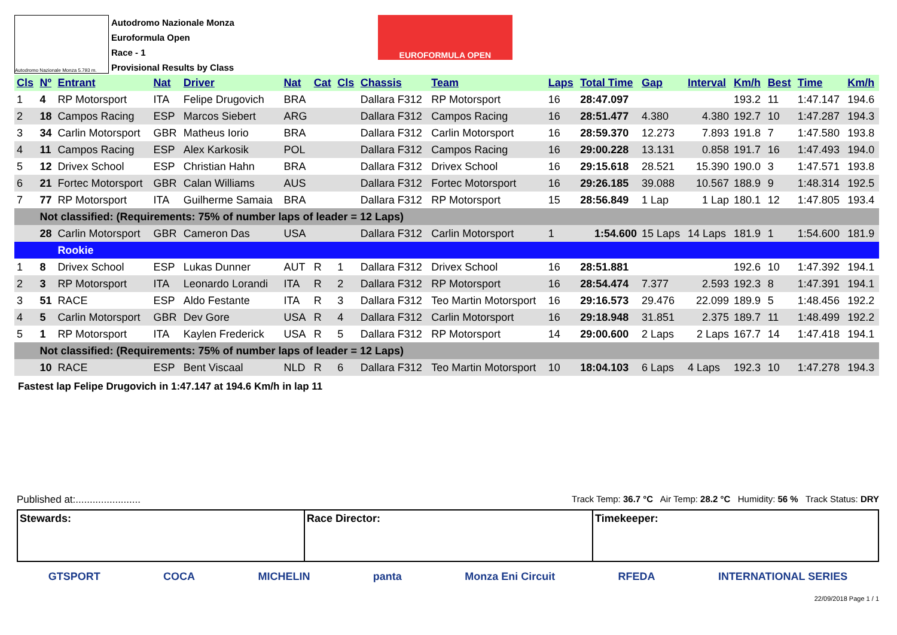Autodromo Nazionale Monza 5.793 m.
Autodromo Nazionale Monza
Euroformula Open
Race - 1
Provisional Results by Class
EUROFORMULA OPEN
| Cls | Nº | Entrant | Nat | Driver | Nat | Cat | Cls | Chassis | Team | Laps | Total Time | Gap | Interval | Km/h | Best | Time | Km/h |
| --- | --- | --- | --- | --- | --- | --- | --- | --- | --- | --- | --- | --- | --- | --- | --- | --- | --- |
| 1 | 4 | RP Motorsport | ITA | Felipe Drugovich | BRA | | | Dallara F312 | RP Motorsport | 16 | 28:47.097 | | | 193.2 | 11 | 1:47.147 | 194.6 |
| 2 | 18 | Campos Racing | ESP | Marcos Siebert | ARG | | | Dallara F312 | Campos Racing | 16 | 28:51.477 | 4.380 | 4.380 | 192.7 | 10 | 1:47.287 | 194.3 |
| 3 | 34 | Carlin Motorsport | GBR | Matheus Iorio | BRA | | | Dallara F312 | Carlin Motorsport | 16 | 28:59.370 | 12.273 | 7.893 | 191.8 | 7 | 1:47.580 | 193.8 |
| 4 | 11 | Campos Racing | ESP | Alex Karkosik | POL | | | Dallara F312 | Campos Racing | 16 | 29:00.228 | 13.131 | 0.858 | 191.7 | 16 | 1:47.493 | 194.0 |
| 5 | 12 | Drivex School | ESP | Christian Hahn | BRA | | | Dallara F312 | Drivex School | 16 | 29:15.618 | 28.521 | 15.390 | 190.0 | 3 | 1:47.571 | 193.8 |
| 6 | 21 | Fortec Motorsport | GBR | Calan Williams | AUS | | | Dallara F312 | Fortec Motorsport | 16 | 29:26.185 | 39.088 | 10.567 | 188.9 | 9 | 1:48.314 | 192.5 |
| 7 | 77 | RP Motorsport | ITA | Guilherme Samaia | BRA | | | Dallara F312 | RP Motorsport | 15 | 28:56.849 | 1 Lap | 1 Lap | 180.1 | 12 | 1:47.805 | 193.4 |
| | Not classified: (Requirements: 75% of number laps of leader = 12 Laps) | | | | | | | | | | | | | | | | |
| | 28 | Carlin Motorsport | GBR | Cameron Das | USA | | | Dallara F312 | Carlin Motorsport | 1 | 1:54.600 | 15 Laps | 14 Laps | 181.9 | 1 | 1:54.600 | 181.9 |
| | | Rookie | | | | | | | | | | | | | | | |
| 1 | 8 | Drivex School | ESP | Lukas Dunner | AUT | R | 1 | Dallara F312 | Drivex School | 16 | 28:51.881 | | | 192.6 | 10 | 1:47.392 | 194.1 |
| 2 | 3 | RP Motorsport | ITA | Leonardo Lorandi | ITA | R | 2 | Dallara F312 | RP Motorsport | 16 | 28:54.474 | 7.377 | 2.593 | 192.3 | 8 | 1:47.391 | 194.1 |
| 3 | 51 | RACE | ESP | Aldo Festante | ITA | R | 3 | Dallara F312 | Teo Martin Motorsport | 16 | 29:16.573 | 29.476 | 22.099 | 189.9 | 5 | 1:48.456 | 192.2 |
| 4 | 5 | Carlin Motorsport | GBR | Dev Gore | USA | R | 4 | Dallara F312 | Carlin Motorsport | 16 | 29:18.948 | 31.851 | 2.375 | 189.7 | 11 | 1:48.499 | 192.2 |
| 5 | 1 | RP Motorsport | ITA | Kaylen Frederick | USA | R | 5 | Dallara F312 | RP Motorsport | 14 | 29:00.600 | 2 Laps | 2 Laps | 167.7 | 14 | 1:47.418 | 194.1 |
| | Not classified: (Requirements: 75% of number laps of leader = 12 Laps) | | | | | | | | | | | | | | | | |
| | 10 | RACE | ESP | Bent Viscaal | NLD | R | 6 | Dallara F312 | Teo Martin Motorsport | 10 | 18:04.103 | 6 Laps | 4 Laps | 192.3 | 10 | 1:47.278 | 194.3 |
Fastest lap Felipe Drugovich in 1:47.147 at 194.6 Km/h in lap 11
Published at:....................... Track Temp: 36.7 °C Air Temp: 28.2 °C Humidity: 56 % Track Status: DRY
Stewards: Race Director: Timekeeper:
GTSPORT COCA MICHELIN panta Monza Eni Circuit RFEDA INTERNATIONAL SERIES
22/09/2018 Page 1 / 1